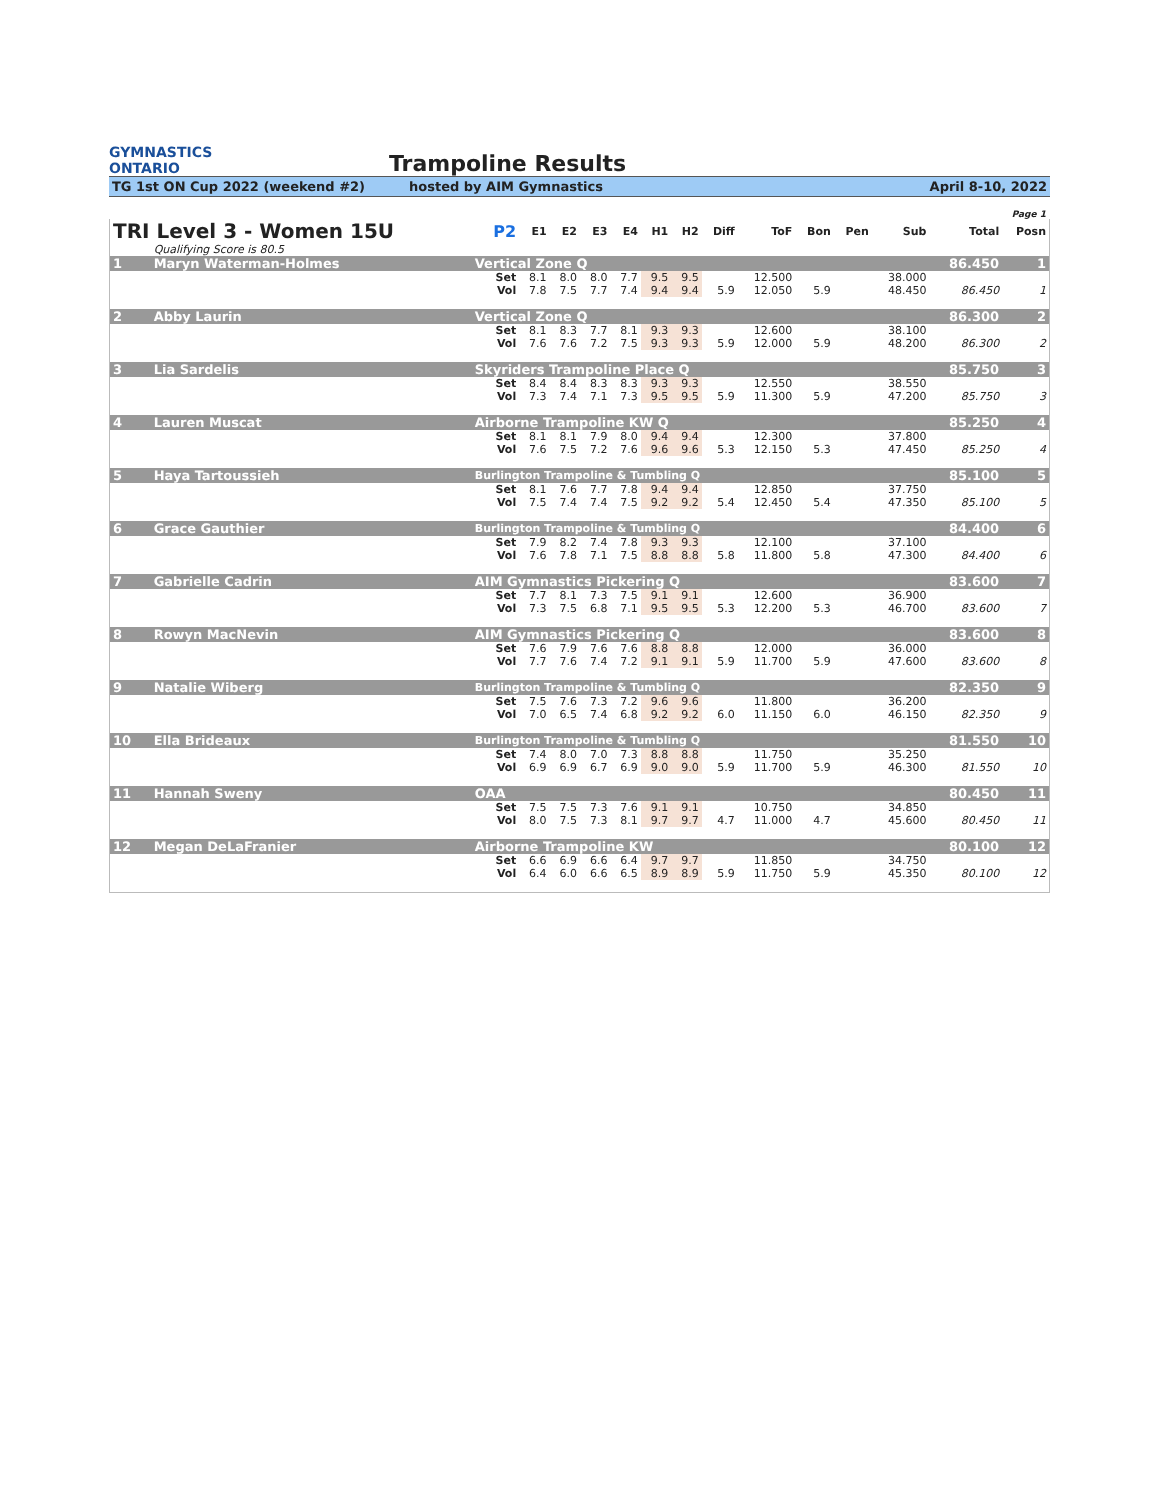GYMNASTICS
ONTARIO
Trampoline Results
TG 1st ON Cup 2022 (weekend #2) hosted by AIM Gymnastics April 8-10, 2022
Page 1
| TRI Level 3 - Women 15U | | | P2 | E1 | E2 | E3 | E4 | H1 | H2 | Diff | ToF | Bon | Pen | Sub | Total | Posn |
| --- | --- | --- | --- | --- | --- | --- | --- | --- | --- | --- | --- | --- | --- | --- | --- | --- |
| | Qualifying Score is 80.5 | | | | | | | | | | | | | | | |
| 1 | Maryn Waterman-Holmes | Vertical Zone Q | | | | | | | | | | | | | 86.450 | 1 |
| | | | Set | 8.1 | 8.0 | 8.0 | 7.7 | 9.5 | 9.5 | | 12.500 | | | 38.000 | | |
| | | | Vol | 7.8 | 7.5 | 7.7 | 7.4 | 9.4 | 9.4 | 5.9 | 12.050 | 5.9 | | 48.450 | 86.450 | 1 |
| 2 | Abby Laurin | Vertical Zone Q | | | | | | | | | | | | | 86.300 | 2 |
| | | | Set | 8.1 | 8.3 | 7.7 | 8.1 | 9.3 | 9.3 | | 12.600 | | | 38.100 | | |
| | | | Vol | 7.6 | 7.6 | 7.2 | 7.5 | 9.3 | 9.3 | 5.9 | 12.000 | 5.9 | | 48.200 | 86.300 | 2 |
| 3 | Lia Sardelis | Skyriders Trampoline Place Q | | | | | | | | | | | | | 85.750 | 3 |
| | | | Set | 8.4 | 8.4 | 8.3 | 8.3 | 9.3 | 9.3 | | 12.550 | | | 38.550 | | |
| | | | Vol | 7.3 | 7.4 | 7.1 | 7.3 | 9.5 | 9.5 | 5.9 | 11.300 | 5.9 | | 47.200 | 85.750 | 3 |
| 4 | Lauren Muscat | Airborne Trampoline KW Q | | | | | | | | | | | | | 85.250 | 4 |
| | | | Set | 8.1 | 8.1 | 7.9 | 8.0 | 9.4 | 9.4 | | 12.300 | | | 37.800 | | |
| | | | Vol | 7.6 | 7.5 | 7.2 | 7.6 | 9.6 | 9.6 | 5.3 | 12.150 | 5.3 | | 47.450 | 85.250 | 4 |
| 5 | Haya Tartoussieh | Burlington Trampoline & Tumbling Q | | | | | | | | | | | | | 85.100 | 5 |
| | | | Set | 8.1 | 7.6 | 7.7 | 7.8 | 9.4 | 9.4 | | 12.850 | | | 37.750 | | |
| | | | Vol | 7.5 | 7.4 | 7.4 | 7.5 | 9.2 | 9.2 | 5.4 | 12.450 | 5.4 | | 47.350 | 85.100 | 5 |
| 6 | Grace Gauthier | Burlington Trampoline & Tumbling Q | | | | | | | | | | | | | 84.400 | 6 |
| | | | Set | 7.9 | 8.2 | 7.4 | 7.8 | 9.3 | 9.3 | | 12.100 | | | 37.100 | | |
| | | | Vol | 7.6 | 7.8 | 7.1 | 7.5 | 8.8 | 8.8 | 5.8 | 11.800 | 5.8 | | 47.300 | 84.400 | 6 |
| 7 | Gabrielle Cadrin | AIM Gymnastics Pickering Q | | | | | | | | | | | | | 83.600 | 7 |
| | | | Set | 7.7 | 8.1 | 7.3 | 7.5 | 9.1 | 9.1 | | 12.600 | | | 36.900 | | |
| | | | Vol | 7.3 | 7.5 | 6.8 | 7.1 | 9.5 | 9.5 | 5.3 | 12.200 | 5.3 | | 46.700 | 83.600 | 7 |
| 8 | Rowyn MacNevin | AIM Gymnastics Pickering Q | | | | | | | | | | | | | 83.600 | 8 |
| | | | Set | 7.6 | 7.9 | 7.6 | 7.6 | 8.8 | 8.8 | | 12.000 | | | 36.000 | | |
| | | | Vol | 7.7 | 7.6 | 7.4 | 7.2 | 9.1 | 9.1 | 5.9 | 11.700 | 5.9 | | 47.600 | 83.600 | 8 |
| 9 | Natalie Wiberg | Burlington Trampoline & Tumbling Q | | | | | | | | | | | | | 82.350 | 9 |
| | | | Set | 7.5 | 7.6 | 7.3 | 7.2 | 9.6 | 9.6 | | 11.800 | | | 36.200 | | |
| | | | Vol | 7.0 | 6.5 | 7.4 | 6.8 | 9.2 | 9.2 | 6.0 | 11.150 | 6.0 | | 46.150 | 82.350 | 9 |
| 10 | Ella Brideaux | Burlington Trampoline & Tumbling Q | | | | | | | | | | | | | 81.550 | 10 |
| | | | Set | 7.4 | 8.0 | 7.0 | 7.3 | 8.8 | 8.8 | | 11.750 | | | 35.250 | | |
| | | | Vol | 6.9 | 6.9 | 6.7 | 6.9 | 9.0 | 9.0 | 5.9 | 11.700 | 5.9 | | 46.300 | 81.550 | 10 |
| 11 | Hannah Sweny | OAA | | | | | | | | | | | | | 80.450 | 11 |
| | | | Set | 7.5 | 7.5 | 7.3 | 7.6 | 9.1 | 9.1 | | 10.750 | | | 34.850 | | |
| | | | Vol | 8.0 | 7.5 | 7.3 | 8.1 | 9.7 | 9.7 | 4.7 | 11.000 | 4.7 | | 45.600 | 80.450 | 11 |
| 12 | Megan DeLaFranier | Airborne Trampoline KW | | | | | | | | | | | | | 80.100 | 12 |
| | | | Set | 6.6 | 6.9 | 6.6 | 6.4 | 9.7 | 9.7 | | 11.850 | | | 34.750 | | |
| | | | Vol | 6.4 | 6.0 | 6.6 | 6.5 | 8.9 | 8.9 | 5.9 | 11.750 | 5.9 | | 45.350 | 80.100 | 12 |